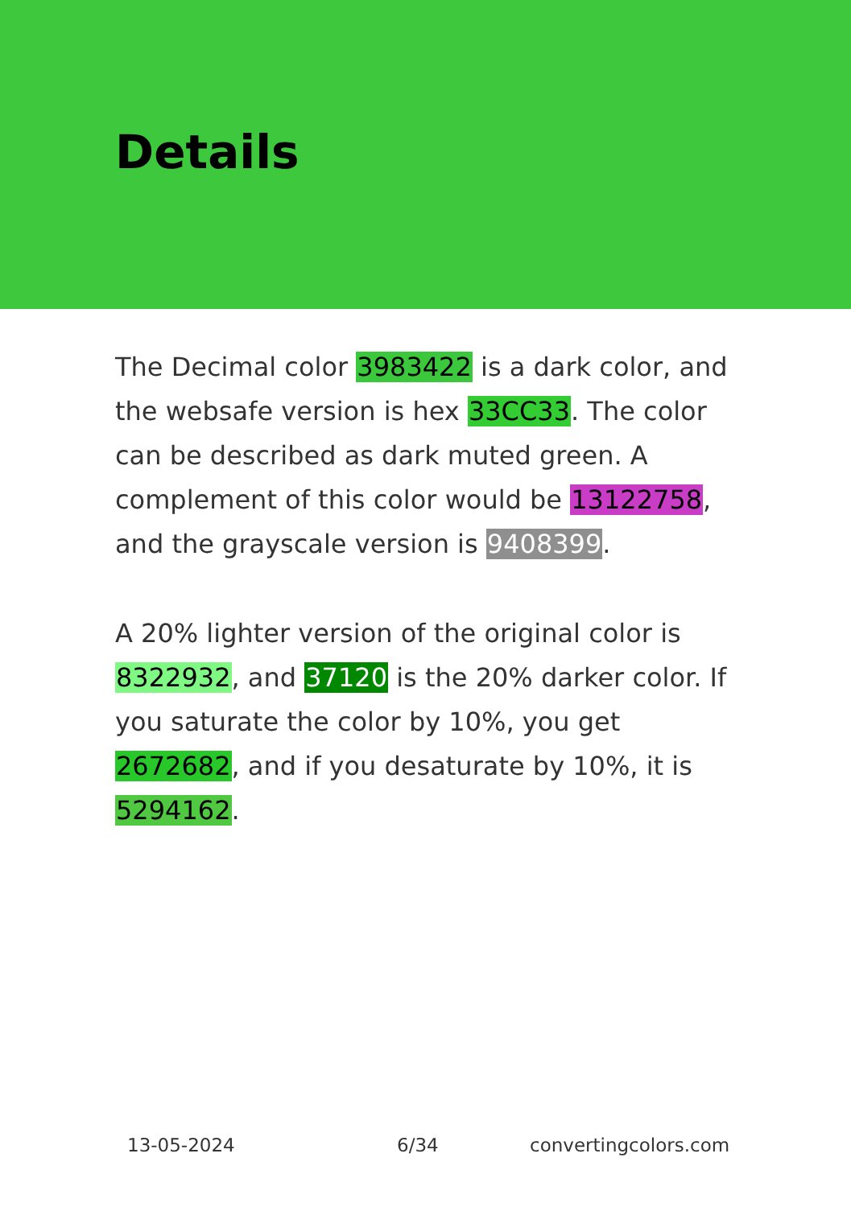Details
The Decimal color 3983422 is a dark color, and the websafe version is hex 33CC33. The color can be described as dark muted green. A complement of this color would be 13122758, and the grayscale version is 9408399.
A 20% lighter version of the original color is 8322932, and 37120 is the 20% darker color. If you saturate the color by 10%, you get 2672682, and if you desaturate by 10%, it is 5294162.
13-05-2024 6/34 convertingcolors.com